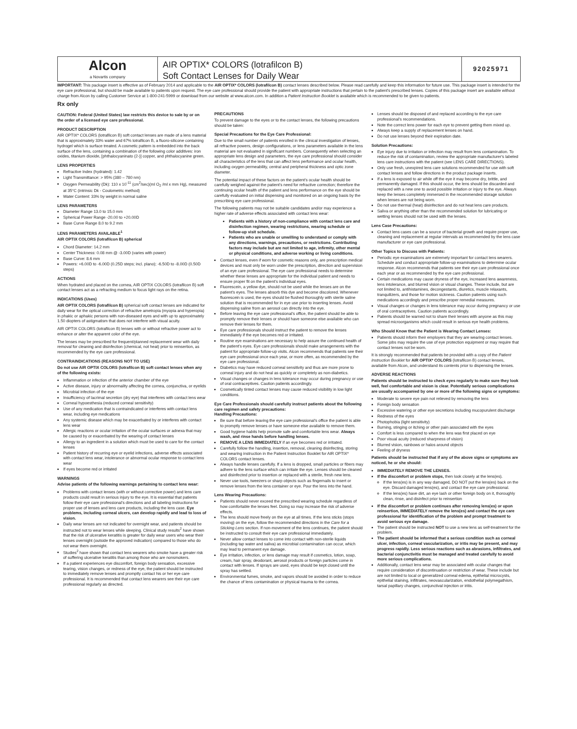Alcon
a Novartis company
AIR OPTIX* COLORS (lotrafilcon B)
Soft Contact Lenses for Daily Wear
92025971
IMPORTANT: This package insert is effective as of February 2014 and applicable to the AIR OPTIX* COLORS (lotrafilcon B) contact lenses described below. Please read carefully and keep this information for future use. This package insert is intended for the eye care professional, but should be made available to patients upon request. The eye care professional should provide the patient with appropriate instructions that pertain to the patient's prescribed lenses. Copies of this package insert are available without charge from Alcon by calling Customer Service at 1-800-241-5999 or download from our website at www.alcon.com. In addition a Patient Instruction Booklet is available which is recommended to be given to patients.
Rx only
CAUTION: Federal (United States) law restricts this device to sale by or on the order of a licensed eye care professional.
PRODUCT DESCRIPTION
AIR OPTIX* COLORS (lotrafilcon B) soft contact lenses are made of a lens material that is approximately 33% water and 67% lotrafilcon B, a fluoro-silicone containing hydrogel which is surface treated. A cosmetic pattern is embedded into the back surface of the lens, containing a combination of the following color additives: iron oxides, titanium dioxide, [phthalocyaninato (2-)] copper, and phthalocyanine green.
LENS PROPERTIES
Refractive Index (hydrated): 1.42
Light Transmittance: > 95% (380 – 780 nm)
Oxygen Permeability (Dk): 110 x 10<sup>-11</sup> (cm<sup>2</sup>/sec)(ml O<sub>2</sub> /ml x mm Hg), measured at 35°C (intrinsic Dk - Coulometric method)
Water Content: 33% by weight in normal saline
LENS PARAMETERS
Diameter Range 13.0 to 15.0 mm
Spherical Power Range -20.00 to +20.00D
Base Curve Range 8.0 to 9.2 mm
LENS PARAMETERS AVAILABLE<sup>1</sup>
AIR OPTIX COLORS (lotrafilcon B) spherical
Chord Diameter: 14.2 mm
Center Thickness: 0.08 mm @ -3.00D (varies with power)
Base Curve: 8.6 mm
Powers: +6.00D to -6.00D (0.25D steps; incl. plano); -6.50D to -8.00D (0.50D steps)
ACTIONS
When hydrated and placed on the cornea, AIR OPTIX COLORS (lotrafilcon B) soft contact lenses act as a refracting medium to focus light rays on the retina.
INDICATIONS (Uses)
AIR OPTIX COLORS (lotrafilcon B) spherical soft contact lenses are indicated for daily wear for the optical correction of refractive ametropia (myopia and hyperopia) in phakic or aphakic persons with non-diseased eyes and with up to approximately 1.50 diopters of astigmatism that does not interfere with visual acuity.
AIR OPTIX COLORS (lotrafilcon B) lenses with or without refractive power act to enhance or alter the apparent color of the eye.
The lenses may be prescribed for frequent/planned replacement wear with daily removal for cleaning and disinfection (chemical, not heat) prior to reinsertion, as recommended by the eye care professional.
CONTRAINDICATIONS (REASONS NOT TO USE)
Do not use AIR OPTIX COLORS (lotrafilcon B) soft contact lenses when any of the following exists:
Inflammation or infection of the anterior chamber of the eye
Active disease, injury or abnormality affecting the cornea, conjunctiva, or eyelids
Microbial infection of the eye
Insufficiency of lacrimal secretion (dry eye) that interferes with contact lens wear
Corneal hypoesthesia (reduced corneal sensitivity)
Use of any medication that is contraindicated or interferes with contact lens wear, including eye medications
Any systemic disease which may be exacerbated by or interferes with contact lens wear
Allergic reactions or ocular irritation of the ocular surfaces or adnexa that may be caused by or exacerbated by the wearing of contact lenses
Allergy to an ingredient in a solution which must be used to care for the contact lenses
Patient history of recurring eye or eyelid infections, adverse effects associated with contact lens wear, intolerance or abnormal ocular response to contact lens wear
If eyes become red or irritated
WARNINGS
Advise patients of the following warnings pertaining to contact lens wear:
Problems with contact lenses (with or without corrective power) and lens care products could result in serious injury to the eye. It is essential that patients follow their eye care professional's directions and all labeling instructions for proper use of lenses and lens care products, including the lens case. Eye problems, including corneal ulcers, can develop rapidly and lead to loss of vision.
Daily wear lenses are not indicated for overnight wear, and patients should be instructed not to wear lenses while sleeping. Clinical study results<sup>2</sup> have shown that the risk of ulcerative keratitis is greater for daily wear users who wear their lenses overnight (outside the approved indication) compared to those who do not wear them overnight.
Studies<sup>2</sup> have shown that contact lens wearers who smoke have a greater risk of suffering ulcerative keratitis than among those who are nonsmokers.
If a patient experiences eye discomfort, foreign body sensation, excessive tearing, vision changes, or redness of the eye, the patient should be instructed to immediately remove lenses and promptly contact his or her eye care professional. It is recommended that contact lens wearers see their eye care professional regularly as directed.
PRECAUTIONS
To prevent damage to the eyes or to the contact lenses, the following precautions should be taken:
Special Precautions for the Eye Care Professional:
Due to the small number of patients enrolled in the clinical investigation of lenses, all refractive powers, design configurations, or lens parameters available in the lens material are not evaluated in significant numbers. Consequently when selecting an appropriate lens design and parameters, the eye care professional should consider all characteristics of the lens that can affect lens performance and ocular health, including oxygen permeability, central and peripheral thickness and optic zone diameter.
The potential impact of these factors on the patient's ocular health should be carefully weighed against the patient's need for refractive correction; therefore the continuing ocular health of the patient and lens performance on the eye should be carefully evaluated on initial dispensing and monitored on an ongoing basis by the prescribing eye care professional.
The following patients may not be suitable candidates and/or may experience a higher rate of adverse effects associated with contact lens wear:
Patients with a history of non-compliance with contact lens care and disinfection regimen, wearing restrictions, wearing schedule or follow-up visit schedule.
Patients who are unable or unwilling to understand or comply with any directions, warnings, precautions, or restrictions. Contributing factors may include but are not limited to age, infirmity, other mental or physical conditions, and adverse working or living conditions.
Contact lenses, even if worn for cosmetic reasons only, are prescription medical devices and must only be worn under the prescription, direction and supervision of an eye care professional. The eye care professional needs to determine whether these lenses are appropriate for the individual patient and needs to ensure proper fit on the patient's individual eyes.
Fluorescein, a yellow dye, should not be used while the lenses are on the patient's eyes. The lenses absorb this dye and become discolored. Whenever fluorescein is used, the eyes should be flushed thoroughly with sterile saline solution that is recommended for in eye use prior to inserting lenses. Avoid dispensing saline from an aerosol can directly into the eye.
Before leaving the eye care professional's office, the patient should be able to promptly remove their lenses or should have someone else available who can remove their lenses for them.
Eye care professionals should instruct the patient to remove the lenses immediately if the eye becomes red or irritated.
Routine eye examinations are necessary to help assure the continued health of the patient's eyes. Eye care professionals should make arrangements with the patient for appropriate follow-up visits. Alcon recommends that patients see their eye care professional once each year, or more often, as recommended by the eye care professional.
Diabetics may have reduced corneal sensitivity and thus are more prone to corneal injury and do not heal as quickly or completely as non-diabetics.
Visual changes or changes in lens tolerance may occur during pregnancy or use of oral contraceptives. Caution patients accordingly.
Cosmetically tinted contact lenses may cause reduced visibility in low light conditions.
Eye Care Professionals should carefully instruct patients about the following care regimen and safety precautions:
Handling Precautions:
Be sure that before leaving the eye care professional's office the patient is able to promptly remove lenses or have someone else available to remove them.
Good hygiene habits help promote safe and comfortable lens wear. Always wash, and rinse hands before handling lenses.
REMOVE A LENS IMMEDIATELY if an eye becomes red or irritated.
Carefully follow the handling, insertion, removal, cleaning disinfecting, storing and wearing instruction in the Patient Instruction Booklet for AIR OPTIX* COLORS contact lenses.
Always handle lenses carefully. If a lens is dropped, small particles or fibers may adhere to the lens surface which can irritate the eye. Lenses should be cleaned and disinfected prior to insertion or replaced with a sterile, fresh new lens.
Never use tools, tweezers or sharp objects such as fingernails to insert or remove lenses from the lens container or eye. Pour the lens into the hand.
Lens Wearing Precautions:
Patients should never exceed the prescribed wearing schedule regardless of how comfortable the lenses feel. Doing so may increase the risk of adverse effects.
The lens should move freely on the eye at all times. If the lens sticks (stops moving) on the eye, follow the recommended directions in the Care for a Sticking Lens section. If non-movement of the lens continues, the patient should be instructed to consult their eye care professional immediately.
Never allow contact lenses to come into contact with non-sterile liquids (including tap water and saliva) as microbial contamination can occur, which may lead to permanent eye damage.
Eye irritation, infection, or lens damage may result if cosmetics, lotion, soap, cream, hair spray, deodorant, aerosol products or foreign particles come in contact with lenses. If sprays are used, eyes should be kept closed until the spray has settled.
Environmental fumes, smoke, and vapors should be avoided in order to reduce the chance of lens contamination or physical trauma to the cornea.
Lenses should be disposed of and replaced according to the eye care professional's recommendations.
Note the correct lens power for each eye to prevent getting them mixed up.
Always keep a supply of replacement lenses on hand.
Do not use lenses beyond their expiration date.
Solution Precautions:
Eye injury due to irritation or infection may result from lens contamination. To reduce the risk of contamination, review the appropriate manufacturer's labeled lens care instructions with the patient (see LENS CARE DIRECTIONS).
Only use fresh, unexpired lens care solutions recommended for use with soft contact lenses and follow directions in the product package inserts.
If a lens is exposed to air while off the eye it may become dry, brittle, and permanently damaged. If this should occur, the lens should be discarded and replaced with a new one to avoid possible irritation or injury to the eye. Always keep the lenses completely immersed in the recommended storage solution when lenses are not being worn.
Do not use thermal (heat) disinfection and do not heat lens care products.
Saliva or anything other than the recommended solution for lubricating or wetting lenses should not be used with the lenses.
Lens Case Precautions:
Contact lens cases can be a source of bacterial growth and require proper use, cleaning and replacement at regular intervals as recommended by the lens case manufacturer or eye care professional.
Other Topics to Discuss with Patients:
Periodic eye examinations are extremely important for contact lens wearers. Schedule and conduct appropriate follow-up examinations to determine ocular response. Alcon recommends that patients see their eye care professional once each year or as recommended by the eye care professional.
Certain medications may cause dryness of the eye, increased lens awareness, lens intolerance, and blurred vision or visual changes. These include, but are not limited to, antihistamines, decongestants, diuretics, muscle relaxants, tranquilizers, and those for motion sickness. Caution patients using such medications accordingly and prescribe proper remedial measures.
Visual changes or changes in lens tolerance may occur during pregnancy or use of oral contraceptives. Caution patients accordingly.
Patients should be warned not to share their lenses with anyone as this may spread microorganisms which could result in serious eye health problems.
Who Should Know that the Patient is Wearing Contact Lenses:
Patients should inform their employers that they are wearing contact lenses. Some jobs may require the use of eye protection equipment or may require that contact lenses not be worn.
It is strongly recommended that patients be provided with a copy of the Patient Instruction Booklet for AIR OPTIX* COLORS (lotrafilcon B) contact lenses, available from Alcon, and understand its contents prior to dispensing the lenses.
ADVERSE REACTIONS
Patients should be instructed to check eyes regularly to make sure they look well, feel comfortable and vision is clear. Potentially serious complications are usually accompanied by one or more of the following signs or symptoms:
Moderate to severe eye pain not relieved by removing the lens
Foreign body sensation
Excessive watering or other eye secretions including mucopurulent discharge
Redness of the eyes
Photophobia (light sensitivity)
Burning, stinging or itching or other pain associated with the eyes
Comfort is less compared to when the lens was first placed on eye
Poor visual acuity (reduced sharpness of vision)
Blurred vision, rainbows or halos around objects
Feeling of dryness
Patients should be instructed that if any of the above signs or symptoms are noticed, he or she should:
IMMEDIATELY REMOVE THE LENSES.
If the discomfort or problem stops, then look closely at the lens(es).
If the lens(es) is in any way damaged, DO NOT put the lens(es) back on the eye. Discard damaged lens(es), and contact the eye care professional.
If the lens(es) have dirt, an eye lash or other foreign body on it, thoroughly clean, rinse, and disinfect prior to reinsertion
If the discomfort or problem continues after removing lens(es) or upon reinsertion, IMMEDIATELY remove the lens(es) and contact the eye care professional for identification of the problem and prompt treatment to avoid serious eye damage.
The patient should be instructed NOT to use a new lens as self-treatment for the problem.
The patient should be informed that a serious condition such as corneal ulcer, infection, corneal vascularization, or iritis may be present, and may progress rapidly. Less serious reactions such as abrasions, infiltrates, and bacterial conjunctivitis must be managed and treated carefully to avoid more serious complications.
Additionally, contact lens wear may be associated with ocular changes that require consideration of discontinuation or restriction of wear. These include but are not limited to local or generalized corneal edema, epithelial microcysts, epithelial staining, infiltrates, neovascularization, endothelial polymegathism, tarsal papillary changes, conjunctival injection or iritis.